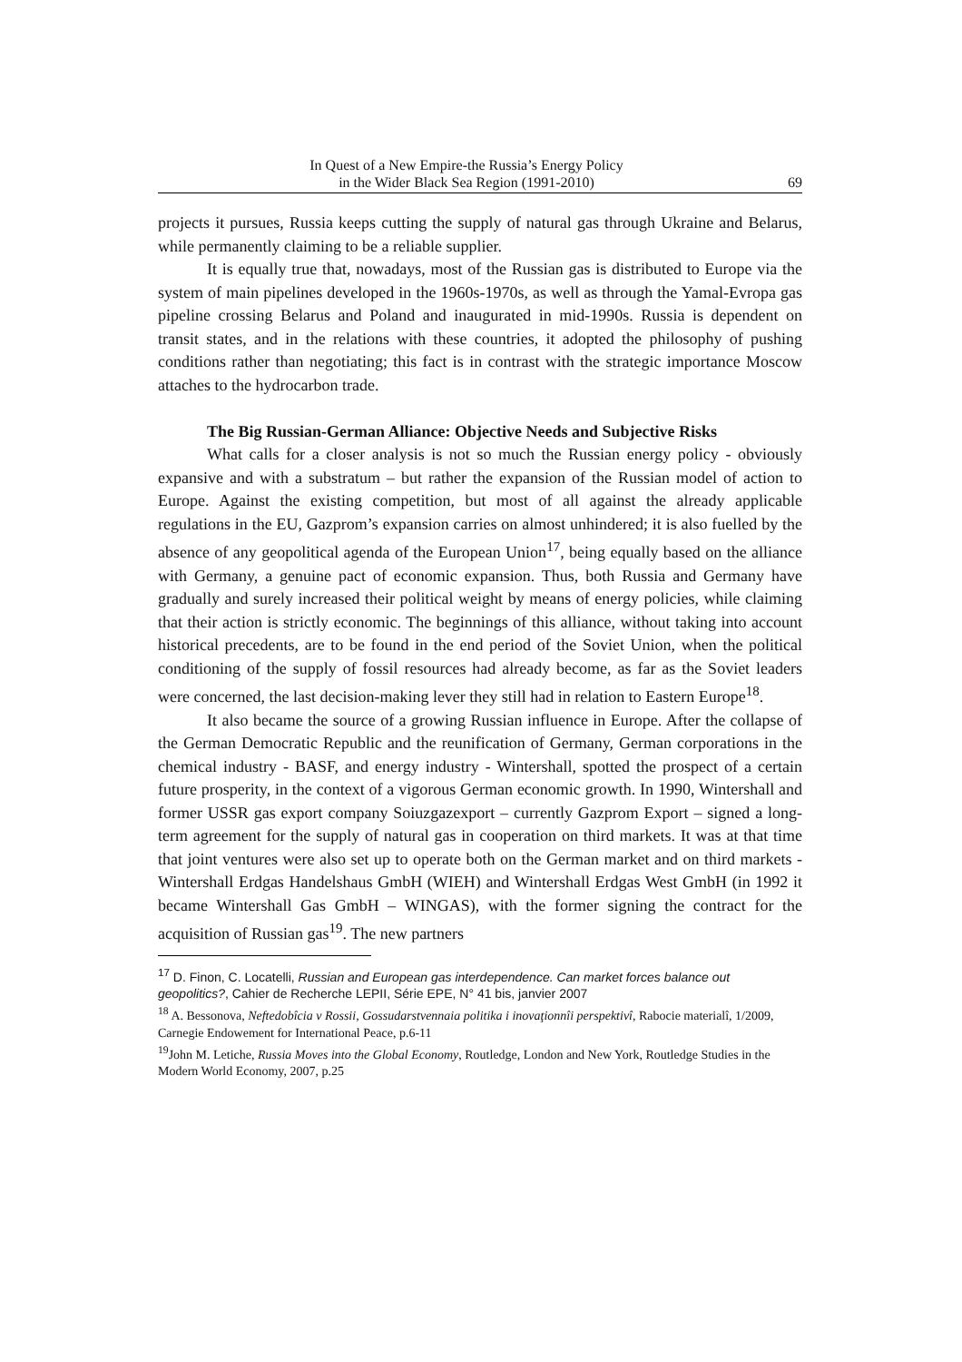In Quest of a New Empire-the Russia’s Energy Policy
in the Wider Black Sea Region (1991-2010)
69
projects it pursues, Russia keeps cutting the supply of natural gas through Ukraine and Belarus, while permanently claiming to be a reliable supplier.
It is equally true that, nowadays, most of the Russian gas is distributed to Europe via the system of main pipelines developed in the 1960s-1970s, as well as through the Yamal-Evropa gas pipeline crossing Belarus and Poland and inaugurated in mid-1990s. Russia is dependent on transit states, and in the relations with these countries, it adopted the philosophy of pushing conditions rather than negotiating; this fact is in contrast with the strategic importance Moscow attaches to the hydrocarbon trade.
The Big Russian-German Alliance: Objective Needs and Subjective Risks
What calls for a closer analysis is not so much the Russian energy policy - obviously expansive and with a substratum – but rather the expansion of the Russian model of action to Europe. Against the existing competition, but most of all against the already applicable regulations in the EU, Gazprom’s expansion carries on almost unhindered; it is also fuelled by the absence of any geopolitical agenda of the European Union<sup>17</sup>, being equally based on the alliance with Germany, a genuine pact of economic expansion. Thus, both Russia and Germany have gradually and surely increased their political weight by means of energy policies, while claiming that their action is strictly economic. The beginnings of this alliance, without taking into account historical precedents, are to be found in the end period of the Soviet Union, when the political conditioning of the supply of fossil resources had already become, as far as the Soviet leaders were concerned, the last decision-making lever they still had in relation to Eastern Europe<sup>18</sup>.
It also became the source of a growing Russian influence in Europe. After the collapse of the German Democratic Republic and the reunification of Germany, German corporations in the chemical industry - BASF, and energy industry - Wintershall, spotted the prospect of a certain future prosperity, in the context of a vigorous German economic growth. In 1990, Wintershall and former USSR gas export company Soiuzgazexport – currently Gazprom Export – signed a long-term agreement for the supply of natural gas in cooperation on third markets. It was at that time that joint ventures were also set up to operate both on the German market and on third markets - Wintershall Erdgas Handelshaus GmbH (WIEH) and Wintershall Erdgas West GmbH (in 1992 it became Wintershall Gas GmbH – WINGAS), with the former signing the contract for the acquisition of Russian gas<sup>19</sup>. The new partners
<sup>17</sup> D. Finon, C. Locatelli, Russian and European gas interdependence. Can market forces balance out geopolitics?, Cahier de Recherche LEPII, Série EPE, N° 41 bis, janvier 2007
<sup>18</sup> A. Bessonova, Neftedobîcia v Rossii, Gossudarstvennaia politika i inovaţionnîi perspektivî, Rabocie materialî, 1/2009, Carnegie Endowement for International Peace, p.6-11
<sup>19</sup> John M. Letiche, Russia Moves into the Global Economy, Routledge, London and New York, Routledge Studies in the Modern World Economy, 2007, p.25